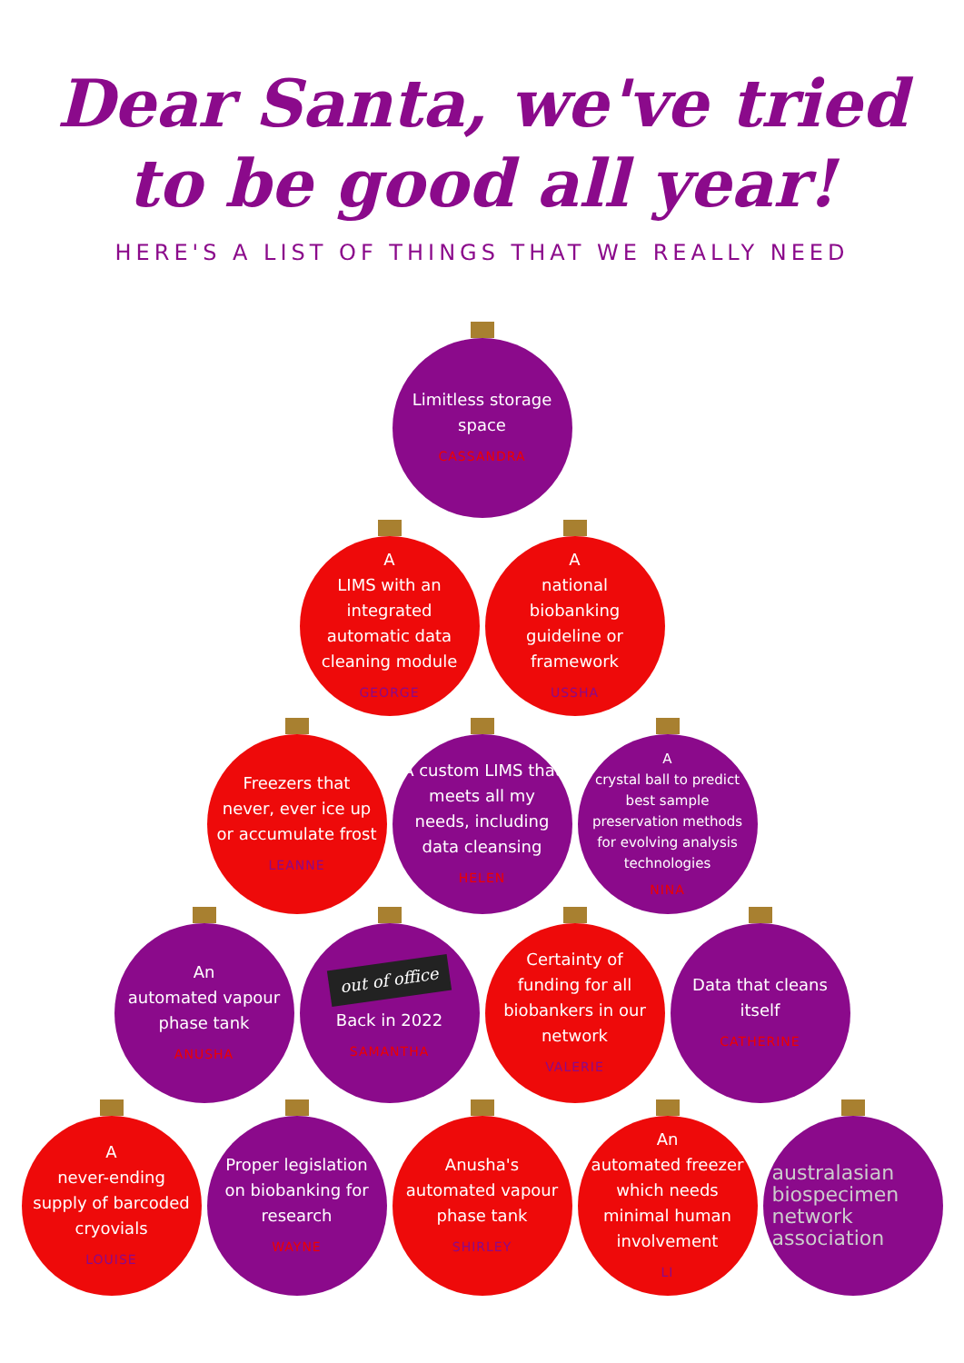Dear Santa, we've tried
to be good all year!
HERE'S A LIST OF THINGS THAT WE REALLY NEED
Limitless storage space
CASSANDRA
A
LIMS with an integrated automatic data cleaning module
GEORGE
A
national biobanking guideline or framework
USSHA
Freezers that never, ever ice up or accumulate frost
LEANNE
A custom LIMS that meets all my needs, including data cleansing
HELEN
A
crystal ball to predict best sample preservation methods for evolving analysis technologies
NINA
An
automated vapour phase tank
ANUSHA
out of office
Back in 2022
SAMANTHA
Certainty of funding for all biobankers in our network
VALERIE
Data that cleans itself
CATHERINE
A
never-ending supply of barcoded cryovials
LOUISE
Proper legislation on biobanking for research
WAYNE
Anusha's automated vapour phase tank
SHIRLEY
An
automated freezer which needs minimal human involvement
LI
australasian biospecimen network association